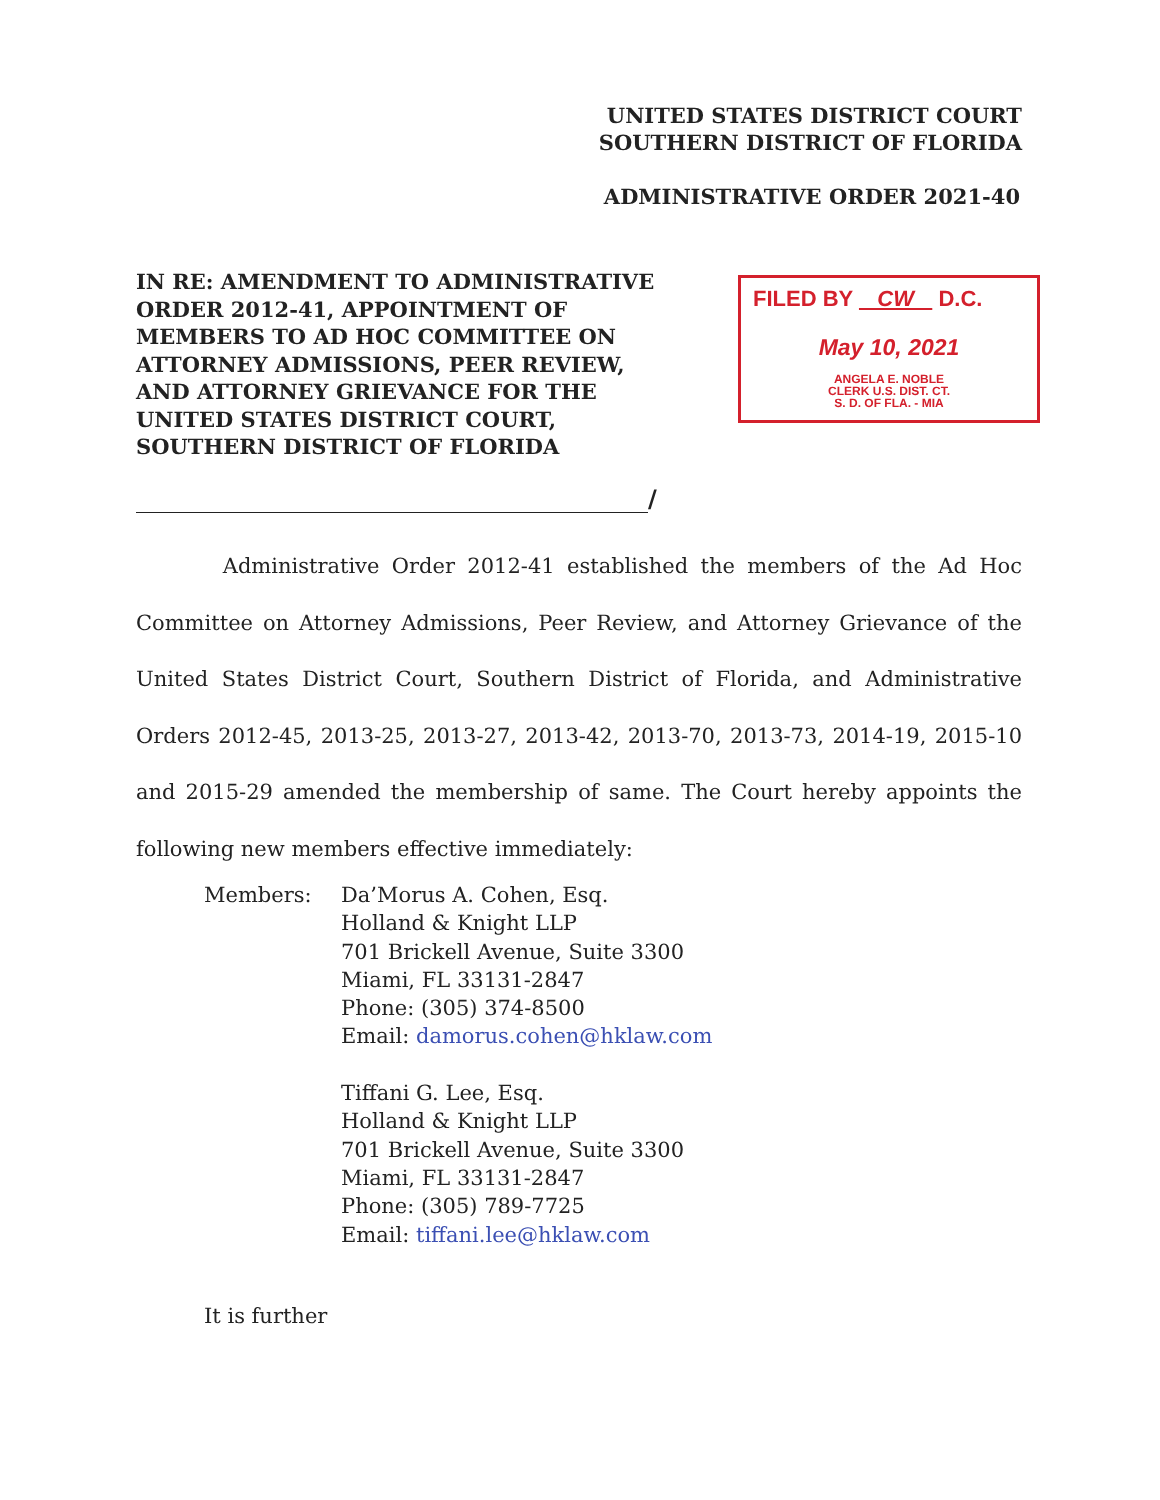UNITED STATES DISTRICT COURT
SOUTHERN DISTRICT OF FLORIDA
ADMINISTRATIVE ORDER 2021-40
IN RE: AMENDMENT TO ADMINISTRATIVE ORDER 2012-41, APPOINTMENT OF MEMBERS TO AD HOC COMMITTEE ON ATTORNEY ADMISSIONS, PEER REVIEW, AND ATTORNEY GRIEVANCE FOR THE UNITED STATES DISTRICT COURT, SOUTHERN DISTRICT OF FLORIDA
FILED BY CW D.C.
May 10, 2021
ANGELA E. NOBLE
CLERK U.S. DIST. CT.
S. D. OF FLA. - MIA
/
Administrative Order 2012-41 established the members of the Ad Hoc Committee on Attorney Admissions, Peer Review, and Attorney Grievance of the United States District Court, Southern District of Florida, and Administrative Orders 2012-45, 2013-25, 2013-27, 2013-42, 2013-70, 2013-73, 2014-19, 2015-10 and 2015-29 amended the membership of same. The Court hereby appoints the following new members effective immediately:
Members: Da’Morus A. Cohen, Esq.
Holland & Knight LLP
701 Brickell Avenue, Suite 3300
Miami, FL 33131-2847
Phone: (305) 374-8500
Email: damorus.cohen@hklaw.com
Tiffani G. Lee, Esq.
Holland & Knight LLP
701 Brickell Avenue, Suite 3300
Miami, FL 33131-2847
Phone: (305) 789-7725
Email: tiffani.lee@hklaw.com
It is further